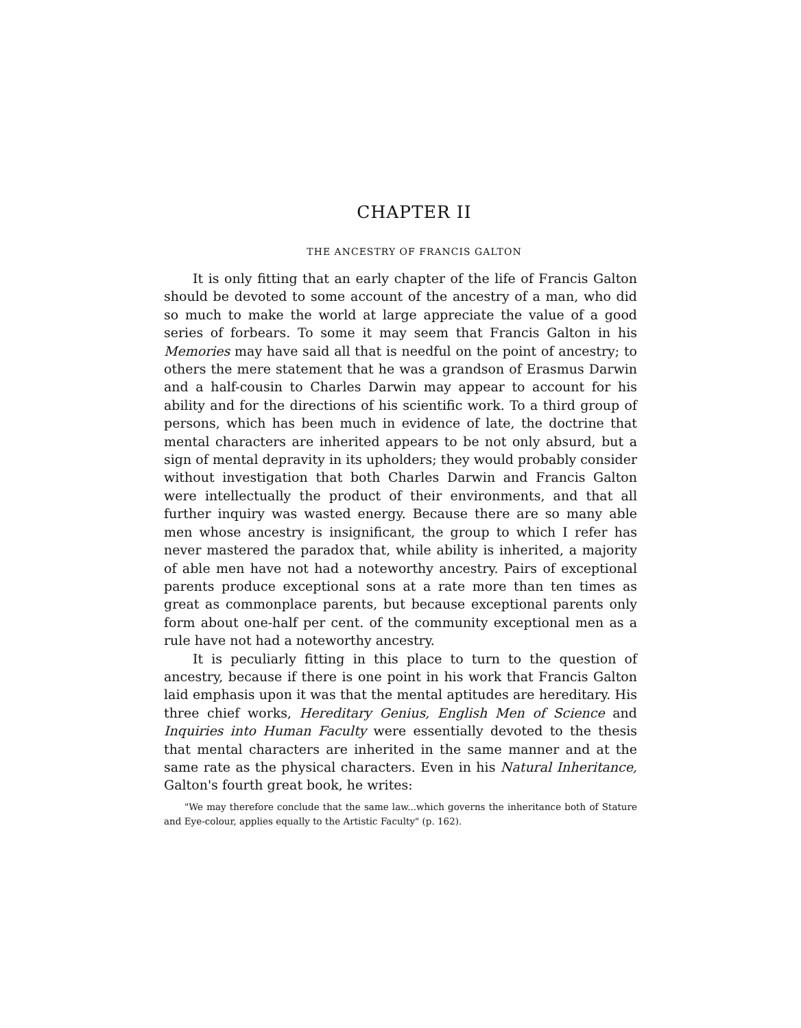CHAPTER II
THE ANCESTRY OF FRANCIS GALTON
It is only fitting that an early chapter of the life of Francis Galton should be devoted to some account of the ancestry of a man, who did so much to make the world at large appreciate the value of a good series of forbears. To some it may seem that Francis Galton in his Memories may have said all that is needful on the point of ancestry; to others the mere statement that he was a grandson of Erasmus Darwin and a half-cousin to Charles Darwin may appear to account for his ability and for the directions of his scientific work. To a third group of persons, which has been much in evidence of late, the doctrine that mental characters are inherited appears to be not only absurd, but a sign of mental depravity in its upholders; they would probably consider without investigation that both Charles Darwin and Francis Galton were intellectually the product of their environments, and that all further inquiry was wasted energy. Because there are so many able men whose ancestry is insignificant, the group to which I refer has never mastered the paradox that, while ability is inherited, a majority of able men have not had a noteworthy ancestry. Pairs of exceptional parents produce exceptional sons at a rate more than ten times as great as commonplace parents, but because exceptional parents only form about one-half per cent. of the community exceptional men as a rule have not had a noteworthy ancestry.
It is peculiarly fitting in this place to turn to the question of ancestry, because if there is one point in his work that Francis Galton laid emphasis upon it was that the mental aptitudes are hereditary. His three chief works, Hereditary Genius, English Men of Science and Inquiries into Human Faculty were essentially devoted to the thesis that mental characters are inherited in the same manner and at the same rate as the physical characters. Even in his Natural Inheritance, Galton's fourth great book, he writes:
"We may therefore conclude that the same law...which governs the inheritance both of Stature and Eye-colour, applies equally to the Artistic Faculty" (p. 162).